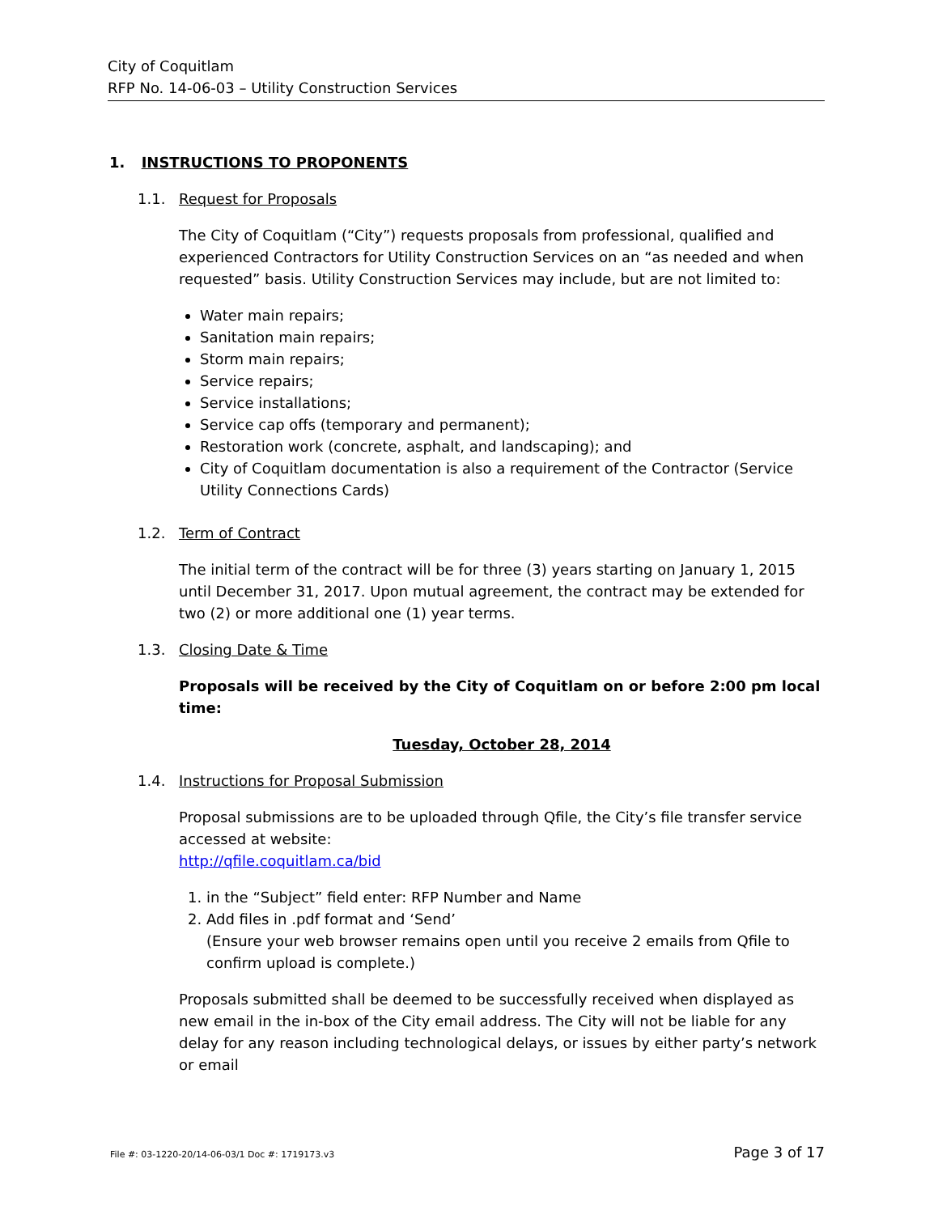City of Coquitlam
RFP No. 14-06-03 – Utility Construction Services
1. INSTRUCTIONS TO PROPONENTS
1.1. Request for Proposals
The City of Coquitlam (“City”) requests proposals from professional, qualified and experienced Contractors for Utility Construction Services on an “as needed and when requested” basis. Utility Construction Services may include, but are not limited to:
Water main repairs;
Sanitation main repairs;
Storm main repairs;
Service repairs;
Service installations;
Service cap offs (temporary and permanent);
Restoration work (concrete, asphalt, and landscaping); and
City of Coquitlam documentation is also a requirement of the Contractor (Service Utility Connections Cards)
1.2. Term of Contract
The initial term of the contract will be for three (3) years starting on January 1, 2015 until December 31, 2017. Upon mutual agreement, the contract may be extended for two (2) or more additional one (1) year terms.
1.3. Closing Date & Time
Proposals will be received by the City of Coquitlam on or before 2:00 pm local time:
Tuesday, October 28, 2014
1.4. Instructions for Proposal Submission
Proposal submissions are to be uploaded through Qfile, the City’s file transfer service accessed at website:
http://qfile.coquitlam.ca/bid
1. in the “Subject” field enter: RFP Number and Name
2. Add files in .pdf format and ‘Send’
(Ensure your web browser remains open until you receive 2 emails from Qfile to confirm upload is complete.)
Proposals submitted shall be deemed to be successfully received when displayed as new email in the in-box of the City email address. The City will not be liable for any delay for any reason including technological delays, or issues by either party’s network or email
File #: 03-1220-20/14-06-03/1 Doc #: 1719173.v3 Page 3 of 17